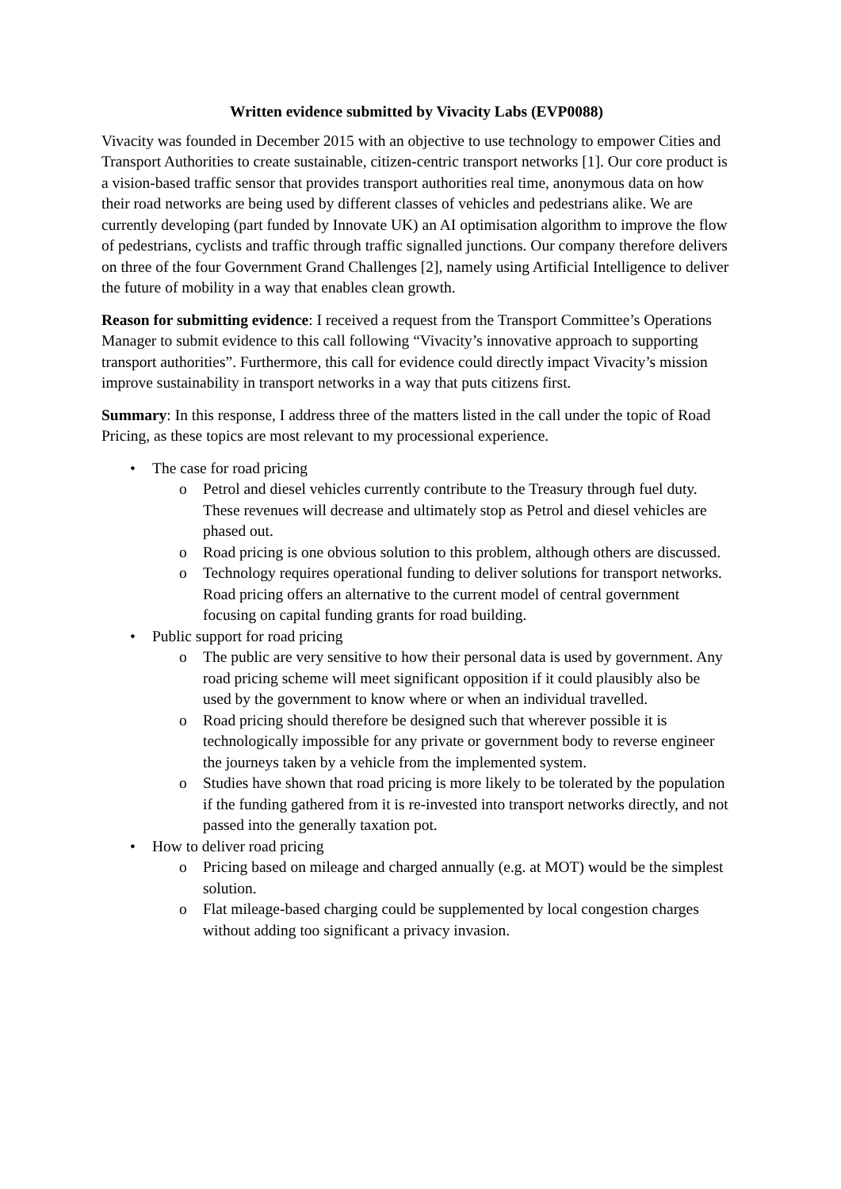Written evidence submitted by Vivacity Labs (EVP0088)
Vivacity was founded in December 2015 with an objective to use technology to empower Cities and Transport Authorities to create sustainable, citizen-centric transport networks [1]. Our core product is a vision-based traffic sensor that provides transport authorities real time, anonymous data on how their road networks are being used by different classes of vehicles and pedestrians alike. We are currently developing (part funded by Innovate UK) an AI optimisation algorithm to improve the flow of pedestrians, cyclists and traffic through traffic signalled junctions. Our company therefore delivers on three of the four Government Grand Challenges [2], namely using Artificial Intelligence to deliver the future of mobility in a way that enables clean growth.
Reason for submitting evidence: I received a request from the Transport Committee’s Operations Manager to submit evidence to this call following “Vivacity’s innovative approach to supporting transport authorities”. Furthermore, this call for evidence could directly impact Vivacity’s mission improve sustainability in transport networks in a way that puts citizens first.
Summary: In this response, I address three of the matters listed in the call under the topic of Road Pricing, as these topics are most relevant to my processional experience.
• The case for road pricing
o Petrol and diesel vehicles currently contribute to the Treasury through fuel duty. These revenues will decrease and ultimately stop as Petrol and diesel vehicles are phased out.
o Road pricing is one obvious solution to this problem, although others are discussed.
o Technology requires operational funding to deliver solutions for transport networks. Road pricing offers an alternative to the current model of central government focusing on capital funding grants for road building.
• Public support for road pricing
o The public are very sensitive to how their personal data is used by government. Any road pricing scheme will meet significant opposition if it could plausibly also be used by the government to know where or when an individual travelled.
o Road pricing should therefore be designed such that wherever possible it is technologically impossible for any private or government body to reverse engineer the journeys taken by a vehicle from the implemented system.
o Studies have shown that road pricing is more likely to be tolerated by the population if the funding gathered from it is re-invested into transport networks directly, and not passed into the generally taxation pot.
• How to deliver road pricing
o Pricing based on mileage and charged annually (e.g. at MOT) would be the simplest solution.
o Flat mileage-based charging could be supplemented by local congestion charges without adding too significant a privacy invasion.